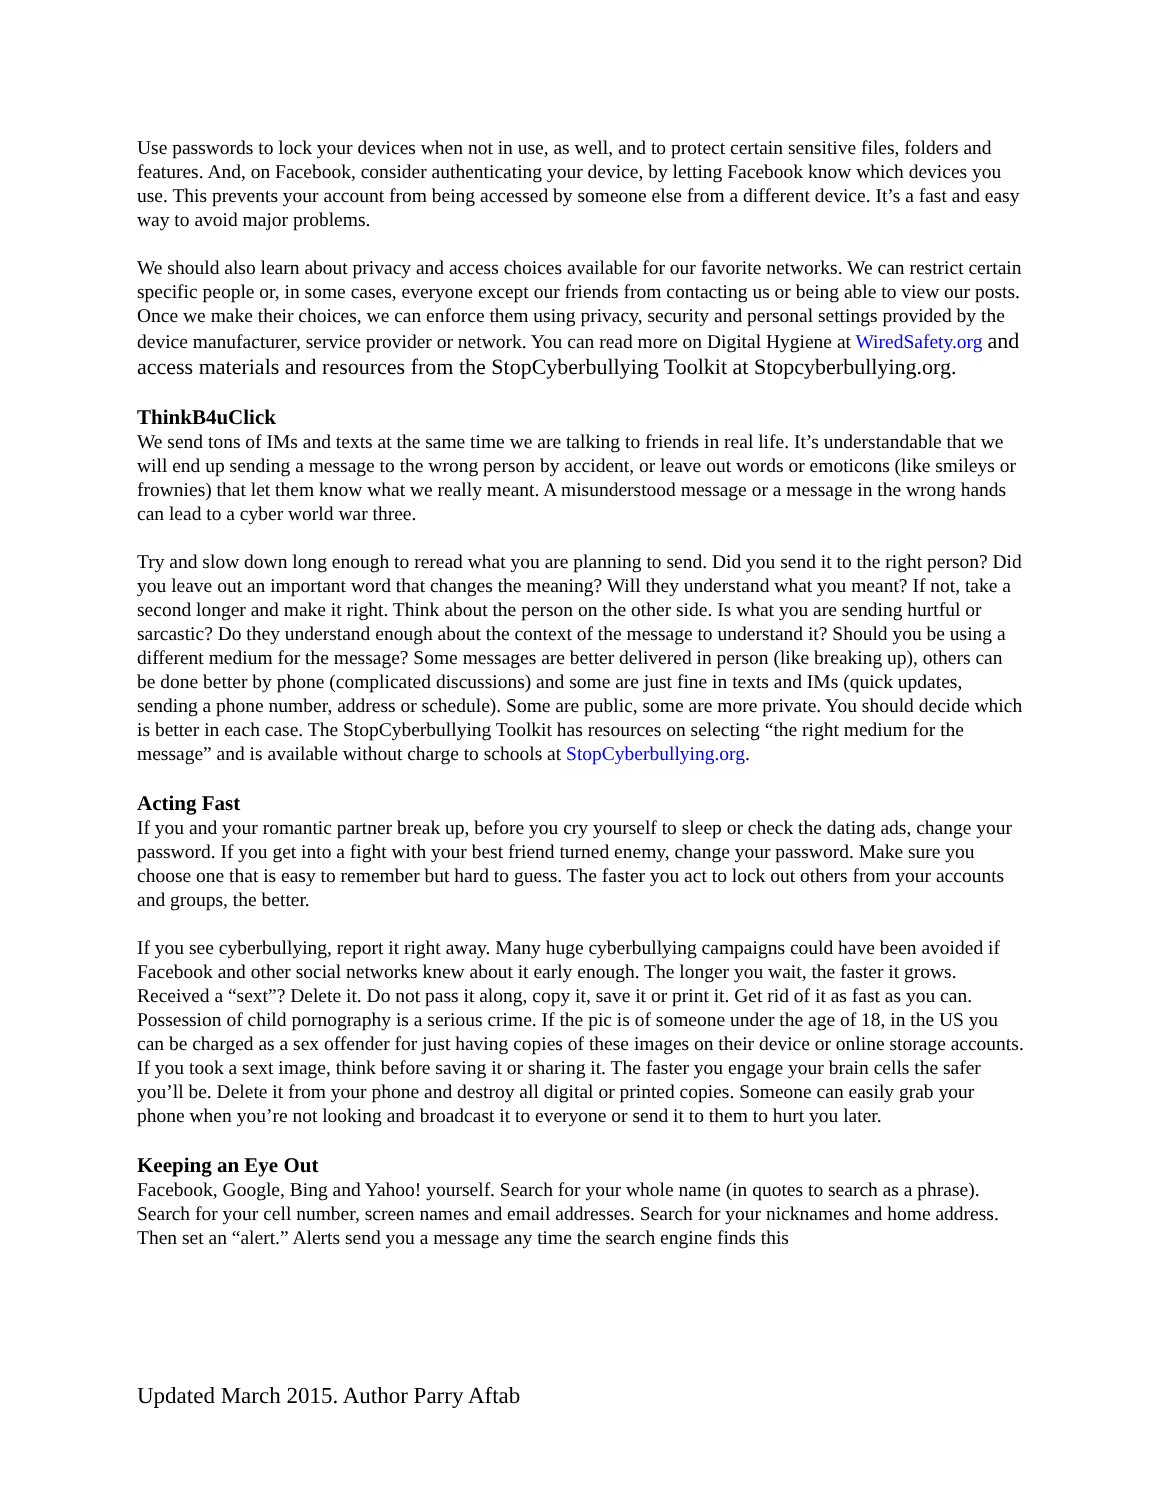Use passwords to lock your devices when not in use, as well, and to protect certain sensitive files, folders and features. And, on Facebook, consider authenticating your device, by letting Facebook know which devices you use. This prevents your account from being accessed by someone else from a different device. It’s a fast and easy way to avoid major problems.
We should also learn about privacy and access choices available for our favorite networks. We can restrict certain specific people or, in some cases, everyone except our friends from contacting us or being able to view our posts. Once we make their choices, we can enforce them using privacy, security and personal settings provided by the device manufacturer, service provider or network. You can read more on Digital Hygiene at WiredSafety.org and access materials and resources from the StopCyberbullying Toolkit at Stopcyberbullying.org.
ThinkB4uClick
We send tons of IMs and texts at the same time we are talking to friends in real life. It’s understandable that we will end up sending a message to the wrong person by accident, or leave out words or emoticons (like smileys or frownies) that let them know what we really meant. A misunderstood message or a message in the wrong hands can lead to a cyber world war three.
Try and slow down long enough to reread what you are planning to send. Did you send it to the right person? Did you leave out an important word that changes the meaning? Will they understand what you meant? If not, take a second longer and make it right. Think about the person on the other side. Is what you are sending hurtful or sarcastic? Do they understand enough about the context of the message to understand it? Should you be using a different medium for the message? Some messages are better delivered in person (like breaking up), others can be done better by phone (complicated discussions) and some are just fine in texts and IMs (quick updates, sending a phone number, address or schedule). Some are public, some are more private. You should decide which is better in each case. The StopCyberbullying Toolkit has resources on selecting “the right medium for the message” and is available without charge to schools at StopCyberbullying.org.
Acting Fast
If you and your romantic partner break up, before you cry yourself to sleep or check the dating ads, change your password. If you get into a fight with your best friend turned enemy, change your password. Make sure you choose one that is easy to remember but hard to guess. The faster you act to lock out others from your accounts and groups, the better.
If you see cyberbullying, report it right away. Many huge cyberbullying campaigns could have been avoided if Facebook and other social networks knew about it early enough. The longer you wait, the faster it grows. Received a “sext”? Delete it. Do not pass it along, copy it, save it or print it. Get rid of it as fast as you can. Possession of child pornography is a serious crime. If the pic is of someone under the age of 18, in the US you can be charged as a sex offender for just having copies of these images on their device or online storage accounts. If you took a sext image, think before saving it or sharing it. The faster you engage your brain cells the safer you’ll be. Delete it from your phone and destroy all digital or printed copies. Someone can easily grab your phone when you’re not looking and broadcast it to everyone or send it to them to hurt you later.
Keeping an Eye Out
Facebook, Google, Bing and Yahoo! yourself. Search for your whole name (in quotes to search as a phrase). Search for your cell number, screen names and email addresses. Search for your nicknames and home address. Then set an “alert.” Alerts send you a message any time the search engine finds this
Updated March 2015. Author Parry Aftab